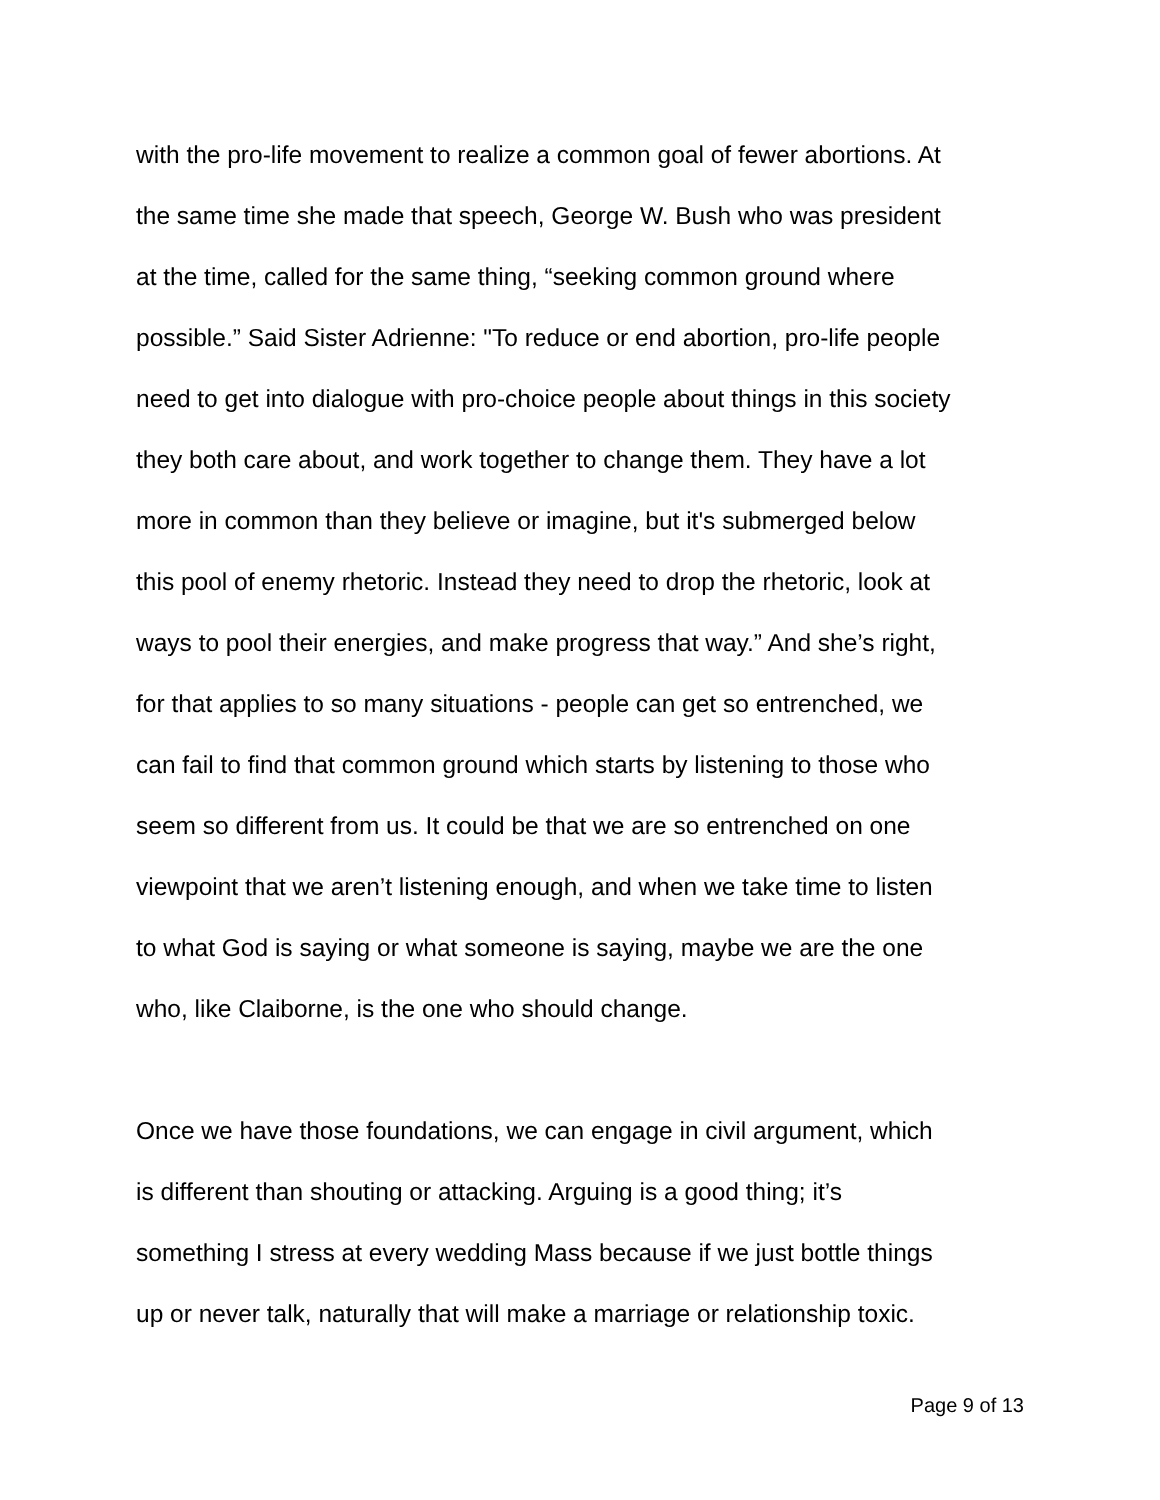with the pro-life movement to realize a common goal of fewer abortions. At
the same time she made that speech, George W. Bush who was president
at the time, called for the same thing, “seeking common ground where
possible.” Said Sister Adrienne: "To reduce or end abortion, pro-life people
need to get into dialogue with pro-choice people about things in this society
they both care about, and work together to change them. They have a lot
more in common than they believe or imagine, but it's submerged below
this pool of enemy rhetoric. Instead they need to drop the rhetoric, look at
ways to pool their energies, and make progress that way.” And she’s right,
for that applies to so many situations - people can get so entrenched, we
can fail to find that common ground which starts by listening to those who
seem so different from us. It could be that we are so entrenched on one
viewpoint that we aren’t listening enough, and when we take time to listen
to what God is saying or what someone is saying, maybe we are the one
who, like Claiborne, is the one who should change.
Once we have those foundations, we can engage in civil argument, which
is different than shouting or attacking. Arguing is a good thing; it’s
something I stress at every wedding Mass because if we just bottle things
up or never talk, naturally that will make a marriage or relationship toxic.
Page 9 of 13